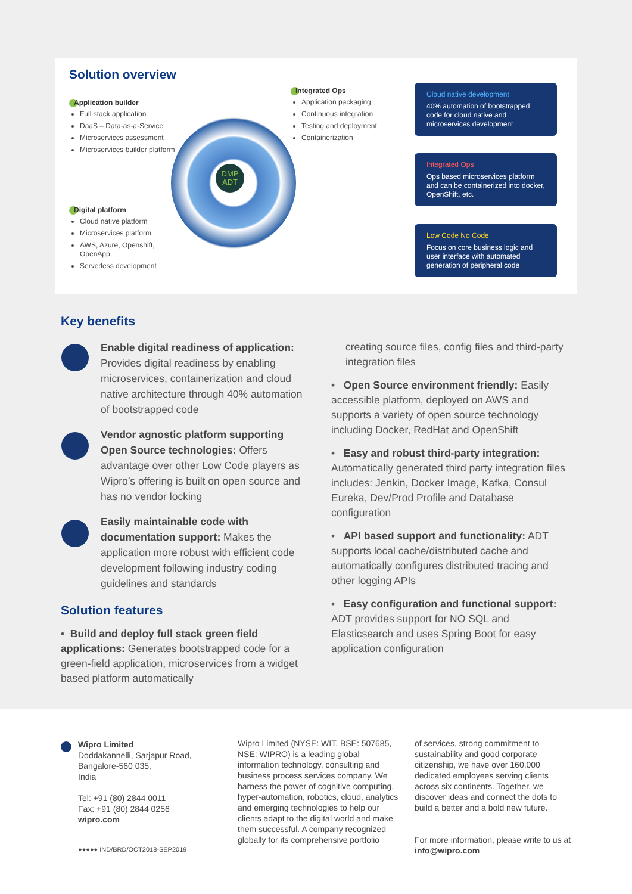Solution overview
Application builder
Full stack application
DaaS – Data-as-a-Service
Microservices assessment
Microservices builder platform
Digital platform
Cloud native platform
Microservices platform
AWS, Azure, Openshift, OpenApp
Serverless development
DMP ADT
Integrated Ops
Application packaging
Continuous integration
Testing and deployment
Containerization
Cloud native development
40% automation of bootstrapped code for cloud native and microservices development
Integrated Ops
Ops based microservices platform and can be containerized into docker, OpenShift, etc.
Low Code No Code
Focus on core business logic and user interface with automated generation of peripheral code
Key benefits
Enable digital readiness of application: Provides digital readiness by enabling microservices, containerization and cloud native architecture through 40% automation of bootstrapped code
Vendor agnostic platform supporting Open Source technologies: Offers advantage over other Low Code players as Wipro’s offering is built on open source and has no vendor locking
Easily maintainable code with documentation support: Makes the application more robust with efficient code development following industry coding guidelines and standards
Solution features
• Build and deploy full stack green field applications: Generates bootstrapped code for a green-field application, microservices from a widget based platform automatically
creating source files, config files and third-party integration files
• Open Source environment friendly: Easily accessible platform, deployed on AWS and supports a variety of open source technology including Docker, RedHat and OpenShift
• Easy and robust third-party integration: Automatically generated third party integration files includes: Jenkin, Docker Image, Kafka, Consul Eureka, Dev/Prod Profile and Database configuration
• API based support and functionality: ADT supports local cache/distributed cache and automatically configures distributed tracing and other logging APIs
• Easy configuration and functional support: ADT provides support for NO SQL and Elasticsearch and uses Spring Boot for easy application configuration
Wipro Limited
Doddakannelli, Sarjapur Road,
Bangalore-560 035,
India
Tel: +91 (80) 2844 0011
Fax: +91 (80) 2844 0256
wipro.com
●●●●● IND/BRD/OCT2018-SEP2019
Wipro Limited (NYSE: WIT, BSE: 507685, NSE: WIPRO) is a leading global information technology, consulting and business process services company. We harness the power of cognitive computing, hyper-automation, robotics, cloud, analytics and emerging technologies to help our clients adapt to the digital world and make them successful. A company recognized globally for its comprehensive portfolio
of services, strong commitment to sustainability and good corporate citizenship, we have over 160,000 dedicated employees serving clients across six continents. Together, we discover ideas and connect the dots to build a better and a bold new future.
For more information, please write to us at info@wipro.com